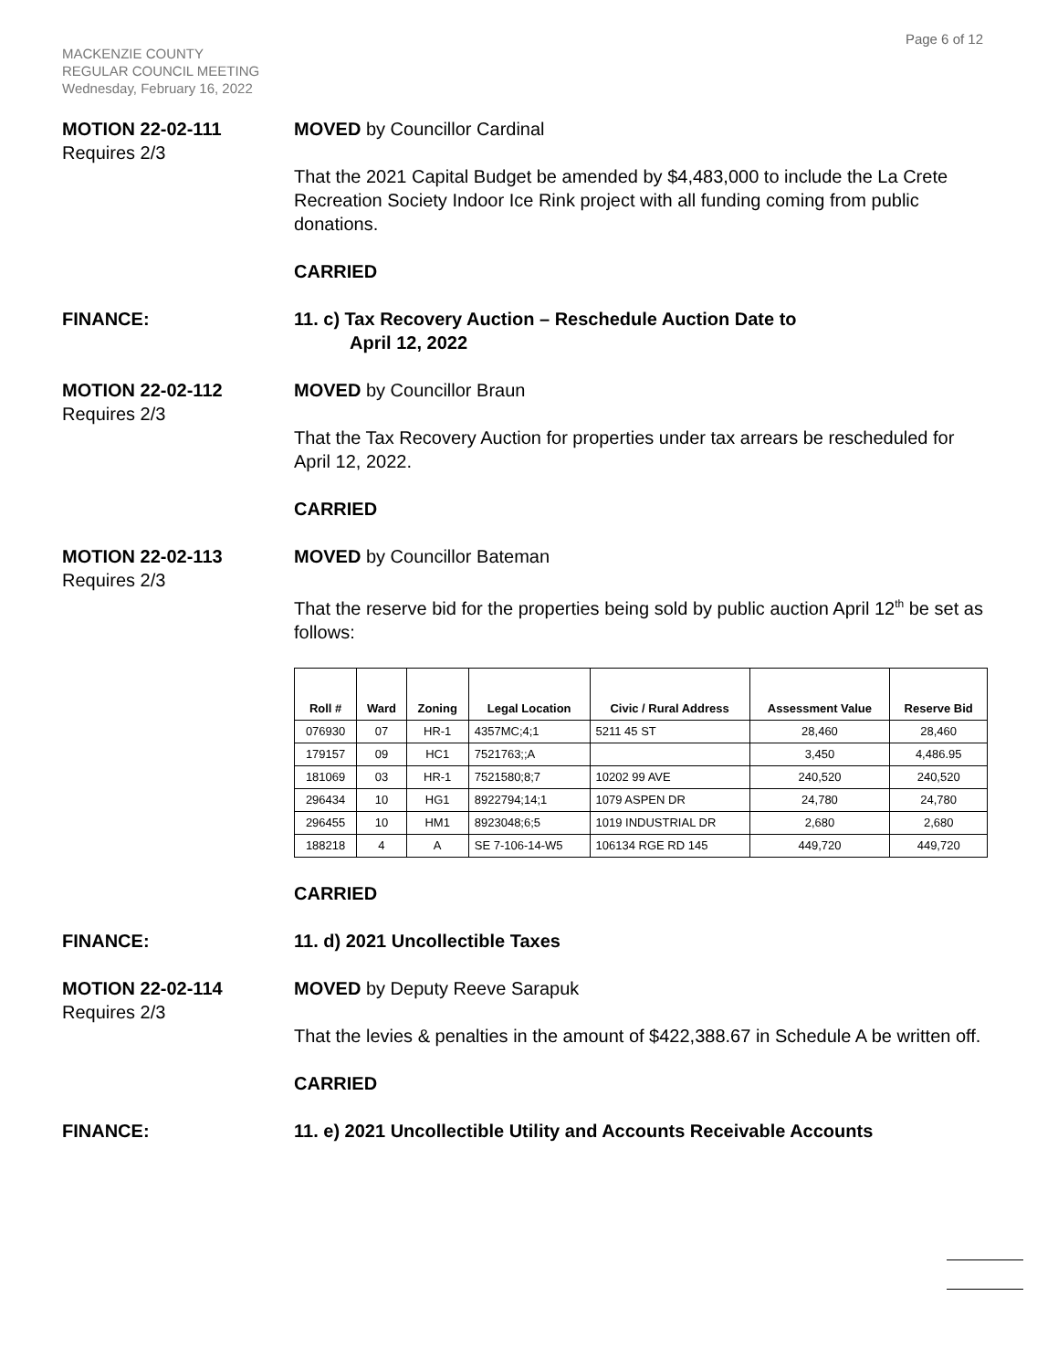Page 6 of 12
MACKENZIE COUNTY
REGULAR COUNCIL MEETING
Wednesday, February 16, 2022
MOTION 22-02-111
Requires 2/3
MOVED by Councillor Cardinal
That the 2021 Capital Budget be amended by $4,483,000 to include the La Crete Recreation Society Indoor Ice Rink project with all funding coming from public donations.
CARRIED
FINANCE: 11. c) Tax Recovery Auction – Reschedule Auction Date to
April 12, 2022
MOTION 22-02-112
Requires 2/3
MOVED by Councillor Braun
That the Tax Recovery Auction for properties under tax arrears be rescheduled for April 12, 2022.
CARRIED
MOTION 22-02-113
Requires 2/3
MOVED by Councillor Bateman
That the reserve bid for the properties being sold by public auction April 12<sup>th</sup> be set as follows:
| Roll # | Ward | Zoning | Legal Location | Civic / Rural Address | Assessment Value | Reserve Bid |
| --- | --- | --- | --- | --- | --- | --- |
| 076930 | 07 | HR-1 | 4357MC;4;1 | 5211 45 ST | 28,460 | 28,460 |
| 179157 | 09 | HC1 | 7521763;;A | | 3,450 | 4,486.95 |
| 181069 | 03 | HR-1 | 7521580;8;7 | 10202 99 AVE | 240,520 | 240,520 |
| 296434 | 10 | HG1 | 8922794;14;1 | 1079 ASPEN DR | 24,780 | 24,780 |
| 296455 | 10 | HM1 | 8923048;6;5 | 1019 INDUSTRIAL DR | 2,680 | 2,680 |
| 188218 | 4 | A | SE 7-106-14-W5 | 106134 RGE RD 145 | 449,720 | 449,720 |
CARRIED
FINANCE: 11. d) 2021 Uncollectible Taxes
MOTION 22-02-114
Requires 2/3
MOVED by Deputy Reeve Sarapuk
That the levies & penalties in the amount of $422,388.67 in Schedule A be written off.
CARRIED
FINANCE: 11. e) 2021 Uncollectible Utility and Accounts Receivable Accounts